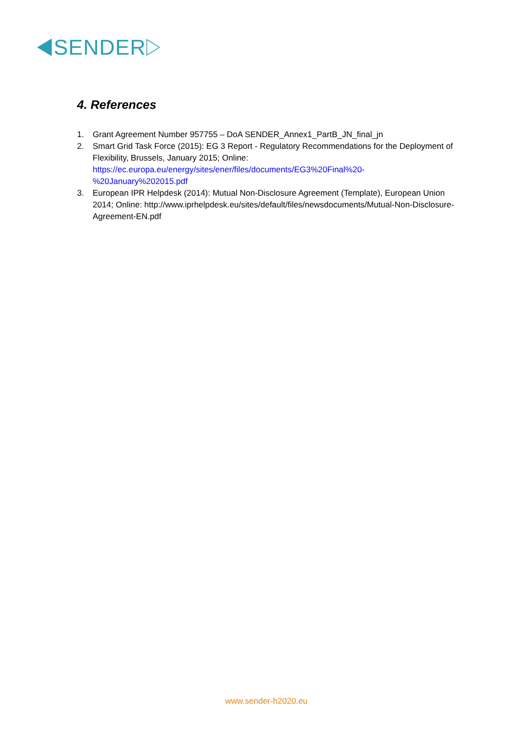SENDER
4. References
1. Grant Agreement Number 957755 – DoA SENDER_Annex1_PartB_JN_final_jn
2. Smart Grid Task Force (2015): EG 3 Report - Regulatory Recommendations for the Deployment of Flexibility, Brussels, January 2015; Online: https://ec.europa.eu/energy/sites/ener/files/documents/EG3%20Final%20-%20January%202015.pdf
3. European IPR Helpdesk (2014): Mutual Non-Disclosure Agreement (Template), European Union 2014; Online: http://www.iprhelpdesk.eu/sites/default/files/newsdocuments/Mutual-Non-Disclosure-Agreement-EN.pdf
www.sender-h2020.eu